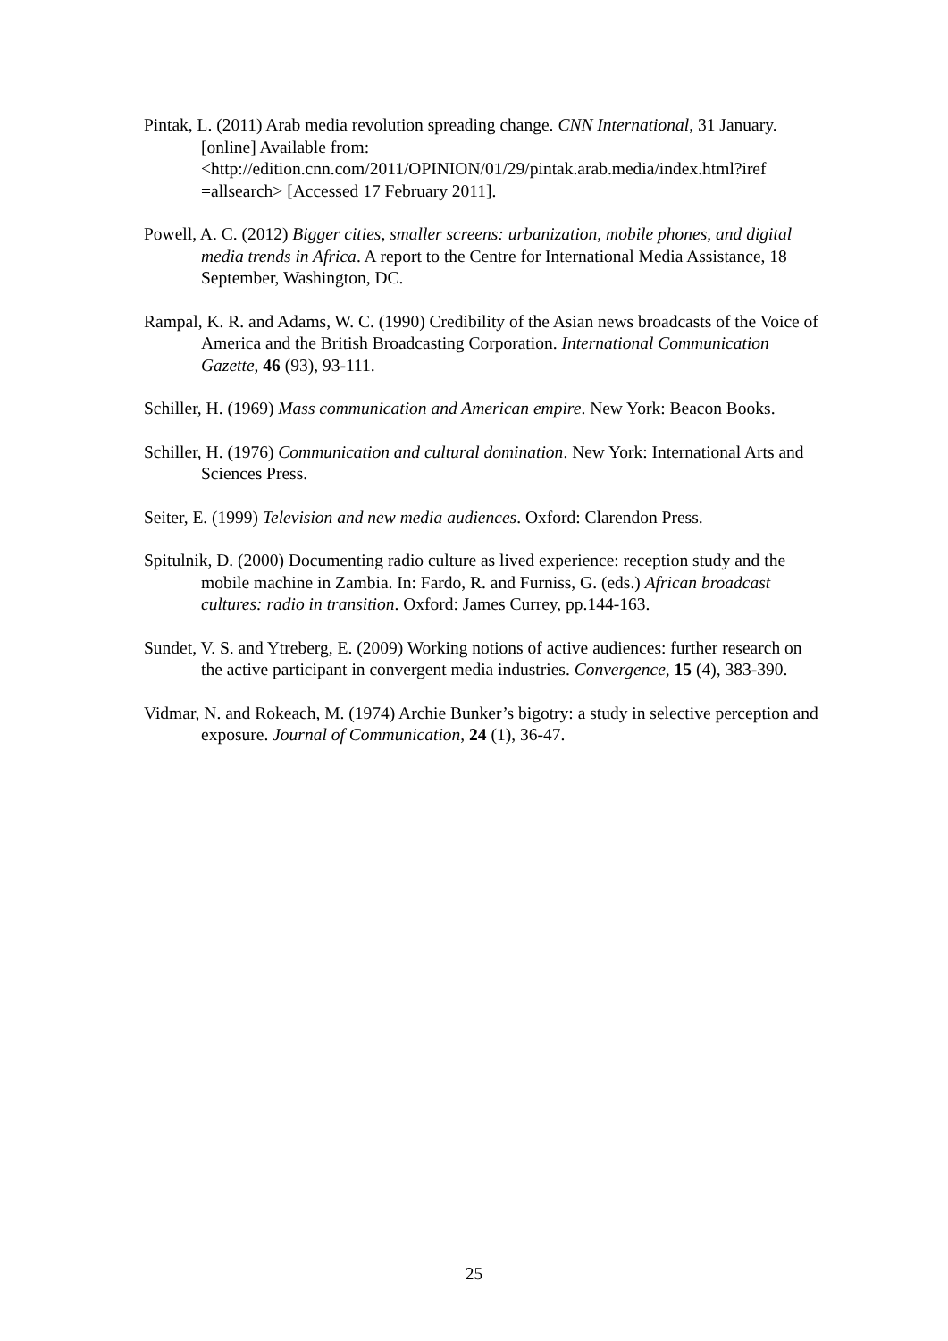Pintak, L. (2011) Arab media revolution spreading change. CNN International, 31 January. [online] Available from: <http://edition.cnn.com/2011/OPINION/01/29/pintak.arab.media/index.html?iref =allsearch> [Accessed 17 February 2011].
Powell, A. C. (2012) Bigger cities, smaller screens: urbanization, mobile phones, and digital media trends in Africa. A report to the Centre for International Media Assistance, 18 September, Washington, DC.
Rampal, K. R. and Adams, W. C. (1990) Credibility of the Asian news broadcasts of the Voice of America and the British Broadcasting Corporation. International Communication Gazette, 46 (93), 93-111.
Schiller, H. (1969) Mass communication and American empire. New York: Beacon Books.
Schiller, H. (1976) Communication and cultural domination. New York: International Arts and Sciences Press.
Seiter, E. (1999) Television and new media audiences. Oxford: Clarendon Press.
Spitulnik, D. (2000) Documenting radio culture as lived experience: reception study and the mobile machine in Zambia. In: Fardo, R. and Furniss, G. (eds.) African broadcast cultures: radio in transition. Oxford: James Currey, pp.144-163.
Sundet, V. S. and Ytreberg, E. (2009) Working notions of active audiences: further research on the active participant in convergent media industries. Convergence, 15 (4), 383-390.
Vidmar, N. and Rokeach, M. (1974) Archie Bunker’s bigotry: a study in selective perception and exposure. Journal of Communication, 24 (1), 36-47.
25